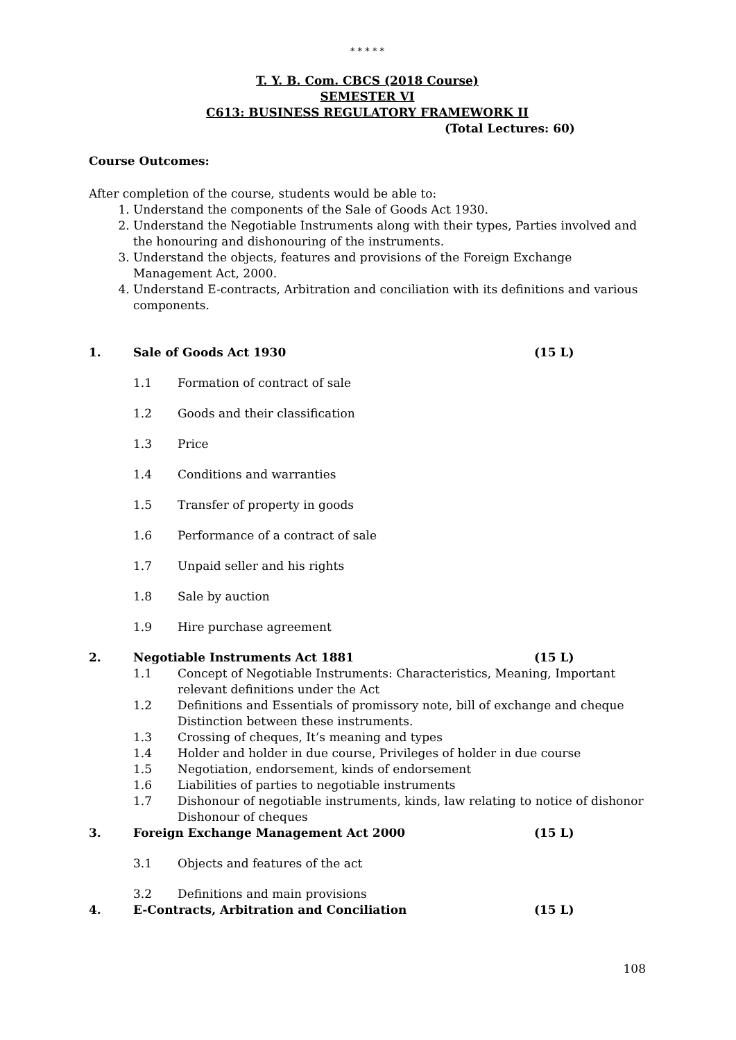* * * * *
T. Y. B. Com. CBCS (2018 Course)
SEMESTER VI
C613: BUSINESS REGULATORY FRAMEWORK II
(Total Lectures: 60)
Course Outcomes:
After completion of the course, students would be able to:
1. Understand the components of the Sale of Goods Act 1930.
2. Understand the Negotiable Instruments along with their types, Parties involved and the honouring and dishonouring of the instruments.
3. Understand the objects, features and provisions of the Foreign Exchange Management Act, 2000.
4. Understand E-contracts, Arbitration and conciliation with its definitions and various components.
1. Sale of Goods Act 1930 (15 L)
1.1 Formation of contract of sale
1.2 Goods and their classification
1.3 Price
1.4 Conditions and warranties
1.5 Transfer of property in goods
1.6 Performance of a contract of sale
1.7 Unpaid seller and his rights
1.8 Sale by auction
1.9 Hire purchase agreement
2. Negotiable Instruments Act 1881 (15 L)
1.1 Concept of Negotiable Instruments: Characteristics, Meaning, Important relevant definitions under the Act
1.2 Definitions and Essentials of promissory note, bill of exchange and cheque Distinction between these instruments.
1.3 Crossing of cheques, It’s meaning and types
1.4 Holder and holder in due course, Privileges of holder in due course
1.5 Negotiation, endorsement, kinds of endorsement
1.6 Liabilities of parties to negotiable instruments
1.7 Dishonour of negotiable instruments, kinds, law relating to notice of dishonor Dishonour of cheques
3. Foreign Exchange Management Act 2000 (15 L)
3.1 Objects and features of the act
3.2 Definitions and main provisions
4. E-Contracts, Arbitration and Conciliation (15 L)
108